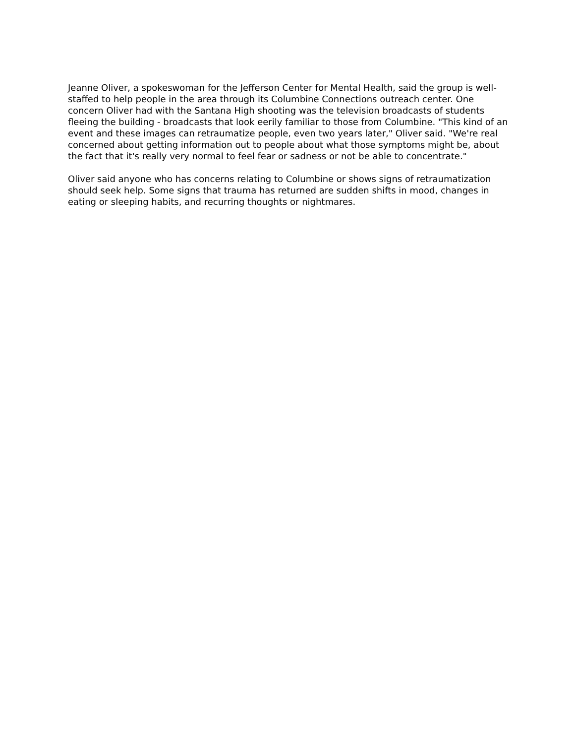Jeanne Oliver, a spokeswoman for the Jefferson Center for Mental Health, said the group is well-staffed to help people in the area through its Columbine Connections outreach center. One concern Oliver had with the Santana High shooting was the television broadcasts of students fleeing the building - broadcasts that look eerily familiar to those from Columbine. "This kind of an event and these images can retraumatize people, even two years later," Oliver said. "We're real concerned about getting information out to people about what those symptoms might be, about the fact that it's really very normal to feel fear or sadness or not be able to concentrate."
Oliver said anyone who has concerns relating to Columbine or shows signs of retraumatization should seek help. Some signs that trauma has returned are sudden shifts in mood, changes in eating or sleeping habits, and recurring thoughts or nightmares.